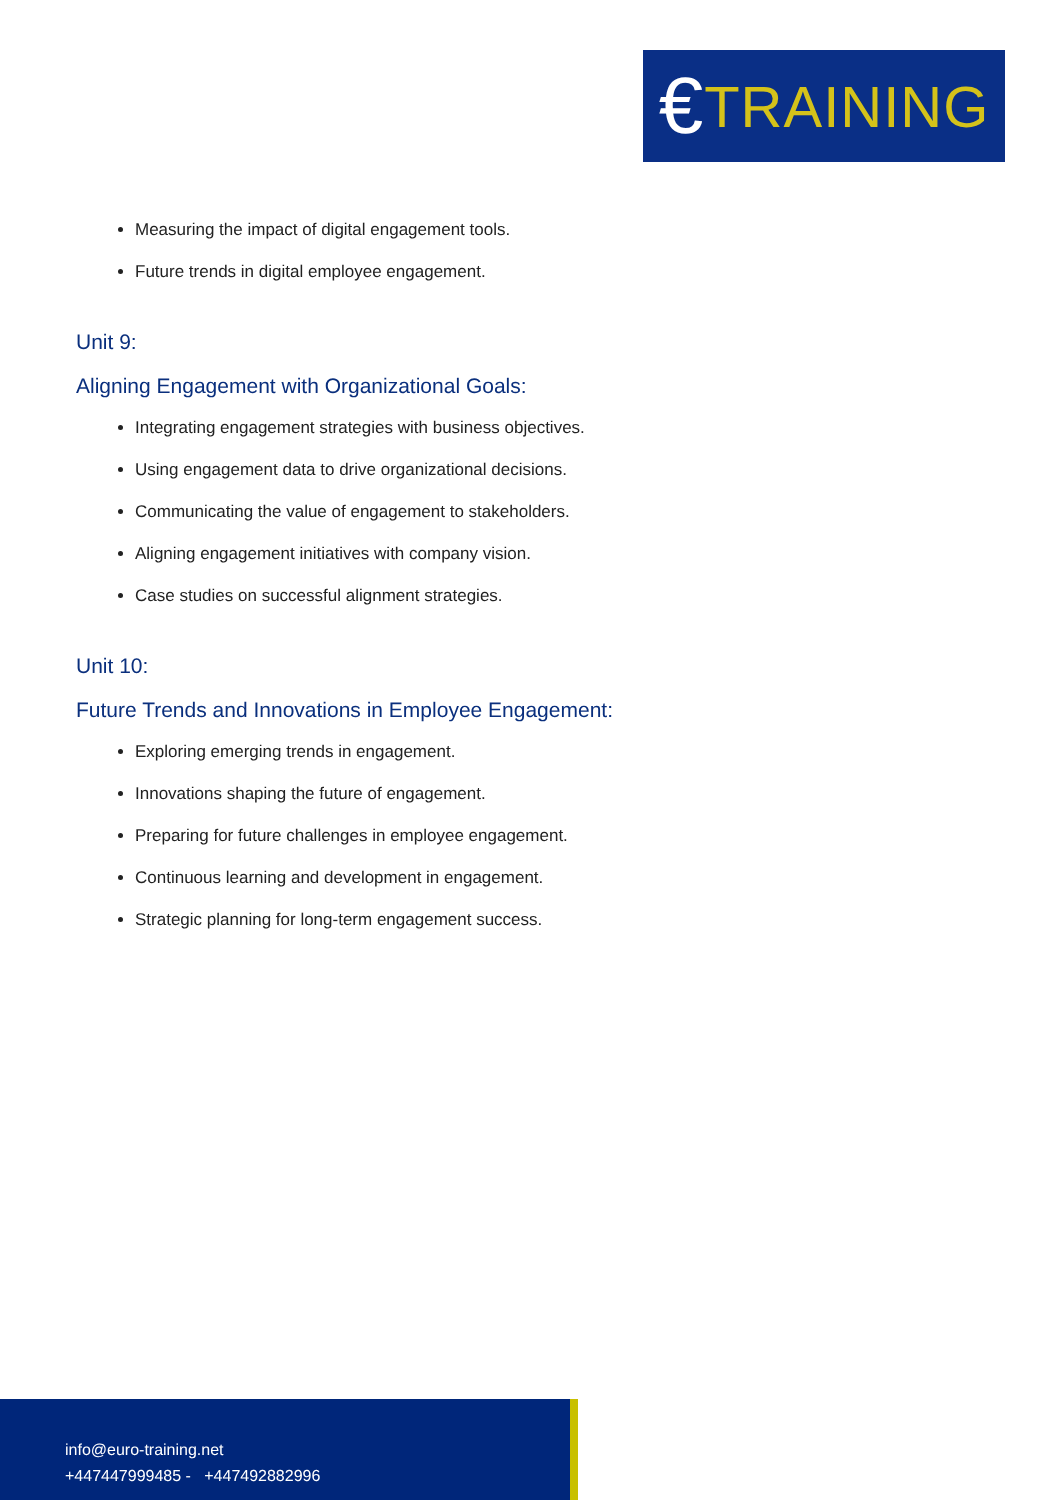€ TRAINING
Measuring the impact of digital engagement tools.
Future trends in digital employee engagement.
Unit 9:
Aligning Engagement with Organizational Goals:
Integrating engagement strategies with business objectives.
Using engagement data to drive organizational decisions.
Communicating the value of engagement to stakeholders.
Aligning engagement initiatives with company vision.
Case studies on successful alignment strategies.
Unit 10:
Future Trends and Innovations in Employee Engagement:
Exploring emerging trends in engagement.
Innovations shaping the future of engagement.
Preparing for future challenges in employee engagement.
Continuous learning and development in engagement.
Strategic planning for long-term engagement success.
info@euro-training.net
+447447999485 - +447492882996